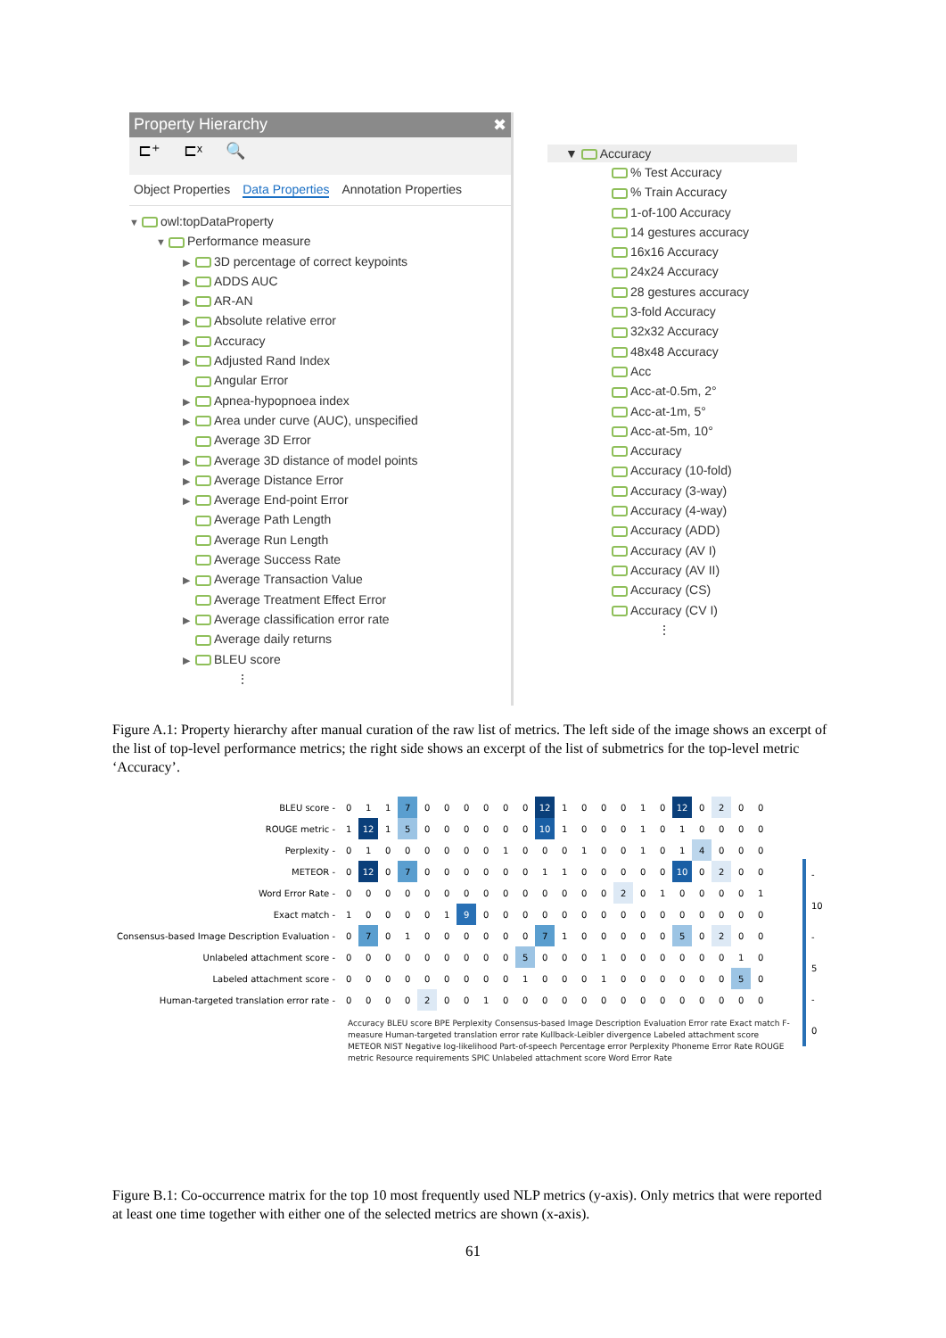Property Hierarchy ✖
⊏⁺ ⊏ˣ 🔍
Object Properties Data Properties Annotation Properties
▼ owl:topDataProperty
▼ Performance measure
▶ 3D percentage of correct keypoints
▶ ADDS AUC
▶ AR-AN
▶ Absolute relative error
▶ Accuracy
▶ Adjusted Rand Index
Angular Error
▶ Apnea-hypopnoea index
▶ Area under curve (AUC), unspecified
Average 3D Error
▶ Average 3D distance of model points
▶ Average Distance Error
▶ Average End-point Error
Average Path Length
Average Run Length
Average Success Rate
▶ Average Transaction Value
Average Treatment Effect Error
▶ Average classification error rate
Average daily returns
▶ BLEU score
⋮
▼ Accuracy
% Test Accuracy
% Train Accuracy
1-of-100 Accuracy
14 gestures accuracy
16x16 Accuracy
24x24 Accuracy
28 gestures accuracy
3-fold Accuracy
32x32 Accuracy
48x48 Accuracy
Acc
Acc-at-0.5m, 2°
Acc-at-1m, 5°
Acc-at-5m, 10°
Accuracy
Accuracy (10-fold)
Accuracy (3-way)
Accuracy (4-way)
Accuracy (ADD)
Accuracy (AV I)
Accuracy (AV II)
Accuracy (CS)
Accuracy (CV I)
⋮
Figure A.1: Property hierarchy after manual curation of the raw list of metrics. The left side of the image shows an excerpt of the list of top-level performance metrics; the right side shows an excerpt of the list of submetrics for the top-level metric ‘Accuracy’.
| BLEU score - | 0 | 1 | 1 | 7 | 0 | 0 | 0 | 0 | 0 | 0 | 12 | 1 | 0 | 0 | 0 | 1 | 0 | 12 | 0 | 2 | 0 | 0 |
| ROUGE metric - | 1 | 12 | 1 | 5 | 0 | 0 | 0 | 0 | 0 | 0 | 10 | 1 | 0 | 0 | 0 | 1 | 0 | 1 | 0 | 0 | 0 | 0 |
| Perplexity - | 0 | 1 | 0 | 0 | 0 | 0 | 0 | 0 | 1 | 0 | 0 | 0 | 1 | 0 | 0 | 1 | 0 | 1 | 4 | 0 | 0 | 0 |
| METEOR - | 0 | 12 | 0 | 7 | 0 | 0 | 0 | 0 | 0 | 0 | 1 | 1 | 0 | 0 | 0 | 0 | 0 | 10 | 0 | 2 | 0 | 0 |
| Word Error Rate - | 0 | 0 | 0 | 0 | 0 | 0 | 0 | 0 | 0 | 0 | 0 | 0 | 0 | 0 | 2 | 0 | 1 | 0 | 0 | 0 | 0 | 1 |
| Exact match - | 1 | 0 | 0 | 0 | 0 | 1 | 9 | 0 | 0 | 0 | 0 | 0 | 0 | 0 | 0 | 0 | 0 | 0 | 0 | 0 | 0 | 0 |
| Consensus-based Image Description Evaluation - | 0 | 7 | 0 | 1 | 0 | 0 | 0 | 0 | 0 | 0 | 7 | 1 | 0 | 0 | 0 | 0 | 0 | 5 | 0 | 2 | 0 | 0 |
| Unlabeled attachment score - | 0 | 0 | 0 | 0 | 0 | 0 | 0 | 0 | 0 | 5 | 0 | 0 | 0 | 1 | 0 | 0 | 0 | 0 | 0 | 0 | 1 | 0 |
| Labeled attachment score - | 0 | 0 | 0 | 0 | 0 | 0 | 0 | 0 | 0 | 1 | 0 | 0 | 0 | 1 | 0 | 0 | 0 | 0 | 0 | 0 | 5 | 0 |
| Human-targeted translation error rate - | 0 | 0 | 0 | 0 | 2 | 0 | 0 | 1 | 0 | 0 | 0 | 0 | 0 | 0 | 0 | 0 | 0 | 0 | 0 | 0 | 0 | 0 |
- 10
- 5
- 0
Accuracy BLEU score BPE Perplexity Consensus-based Image Description Evaluation Error rate Exact match F-measure Human-targeted translation error rate Kullback-Leibler divergence Labeled attachment score METEOR NIST Negative log-likelihood Part-of-speech Percentage error Perplexity Phoneme Error Rate ROUGE metric Resource requirements SPIC Unlabeled attachment score Word Error Rate
Figure B.1: Co-occurrence matrix for the top 10 most frequently used NLP metrics (y-axis). Only metrics that were reported at least one time together with either one of the selected metrics are shown (x-axis).
61